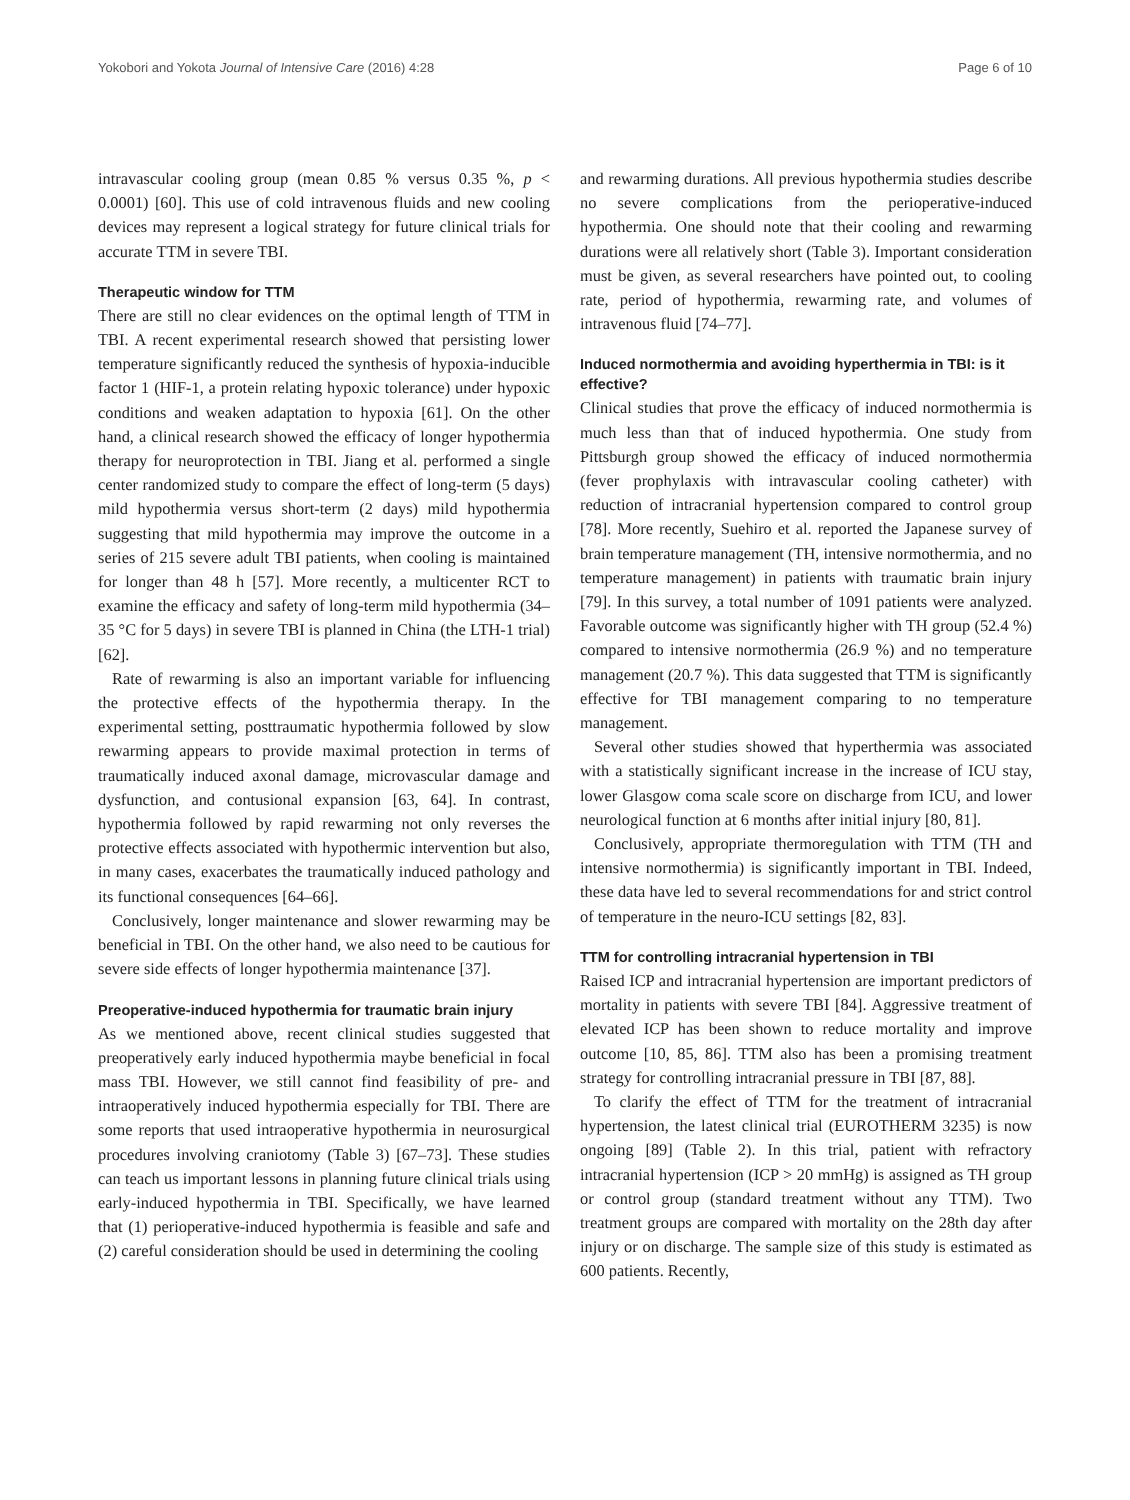Yokobori and Yokota Journal of Intensive Care (2016) 4:28 Page 6 of 10
intravascular cooling group (mean 0.85 % versus 0.35 %, p < 0.0001) [60]. This use of cold intravenous fluids and new cooling devices may represent a logical strategy for future clinical trials for accurate TTM in severe TBI.
Therapeutic window for TTM
There are still no clear evidences on the optimal length of TTM in TBI. A recent experimental research showed that persisting lower temperature significantly reduced the synthesis of hypoxia-inducible factor 1 (HIF-1, a protein relating hypoxic tolerance) under hypoxic conditions and weaken adaptation to hypoxia [61]. On the other hand, a clinical research showed the efficacy of longer hypothermia therapy for neuroprotection in TBI. Jiang et al. performed a single center randomized study to compare the effect of long-term (5 days) mild hypothermia versus short-term (2 days) mild hypothermia suggesting that mild hypothermia may improve the outcome in a series of 215 severe adult TBI patients, when cooling is maintained for longer than 48 h [57]. More recently, a multicenter RCT to examine the efficacy and safety of long-term mild hypothermia (34–35 °C for 5 days) in severe TBI is planned in China (the LTH-1 trial) [62].
Rate of rewarming is also an important variable for influencing the protective effects of the hypothermia therapy. In the experimental setting, posttraumatic hypothermia followed by slow rewarming appears to provide maximal protection in terms of traumatically induced axonal damage, microvascular damage and dysfunction, and contusional expansion [63, 64]. In contrast, hypothermia followed by rapid rewarming not only reverses the protective effects associated with hypothermic intervention but also, in many cases, exacerbates the traumatically induced pathology and its functional consequences [64–66].
Conclusively, longer maintenance and slower rewarming may be beneficial in TBI. On the other hand, we also need to be cautious for severe side effects of longer hypothermia maintenance [37].
Preoperative-induced hypothermia for traumatic brain injury
As we mentioned above, recent clinical studies suggested that preoperatively early induced hypothermia maybe beneficial in focal mass TBI. However, we still cannot find feasibility of pre- and intraoperatively induced hypothermia especially for TBI. There are some reports that used intraoperative hypothermia in neurosurgical procedures involving craniotomy (Table 3) [67–73]. These studies can teach us important lessons in planning future clinical trials using early-induced hypothermia in TBI. Specifically, we have learned that (1) perioperative-induced hypothermia is feasible and safe and (2) careful consideration should be used in determining the cooling
and rewarming durations. All previous hypothermia studies describe no severe complications from the perioperative-induced hypothermia. One should note that their cooling and rewarming durations were all relatively short (Table 3). Important consideration must be given, as several researchers have pointed out, to cooling rate, period of hypothermia, rewarming rate, and volumes of intravenous fluid [74–77].
Induced normothermia and avoiding hyperthermia in TBI: is it effective?
Clinical studies that prove the efficacy of induced normothermia is much less than that of induced hypothermia. One study from Pittsburgh group showed the efficacy of induced normothermia (fever prophylaxis with intravascular cooling catheter) with reduction of intracranial hypertension compared to control group [78]. More recently, Suehiro et al. reported the Japanese survey of brain temperature management (TH, intensive normothermia, and no temperature management) in patients with traumatic brain injury [79]. In this survey, a total number of 1091 patients were analyzed. Favorable outcome was significantly higher with TH group (52.4 %) compared to intensive normothermia (26.9 %) and no temperature management (20.7 %). This data suggested that TTM is significantly effective for TBI management comparing to no temperature management.
Several other studies showed that hyperthermia was associated with a statistically significant increase in the increase of ICU stay, lower Glasgow coma scale score on discharge from ICU, and lower neurological function at 6 months after initial injury [80, 81].
Conclusively, appropriate thermoregulation with TTM (TH and intensive normothermia) is significantly important in TBI. Indeed, these data have led to several recommendations for and strict control of temperature in the neuro-ICU settings [82, 83].
TTM for controlling intracranial hypertension in TBI
Raised ICP and intracranial hypertension are important predictors of mortality in patients with severe TBI [84]. Aggressive treatment of elevated ICP has been shown to reduce mortality and improve outcome [10, 85, 86]. TTM also has been a promising treatment strategy for controlling intracranial pressure in TBI [87, 88].
To clarify the effect of TTM for the treatment of intracranial hypertension, the latest clinical trial (EUROTHERM 3235) is now ongoing [89] (Table 2). In this trial, patient with refractory intracranial hypertension (ICP > 20 mmHg) is assigned as TH group or control group (standard treatment without any TTM). Two treatment groups are compared with mortality on the 28th day after injury or on discharge. The sample size of this study is estimated as 600 patients. Recently,